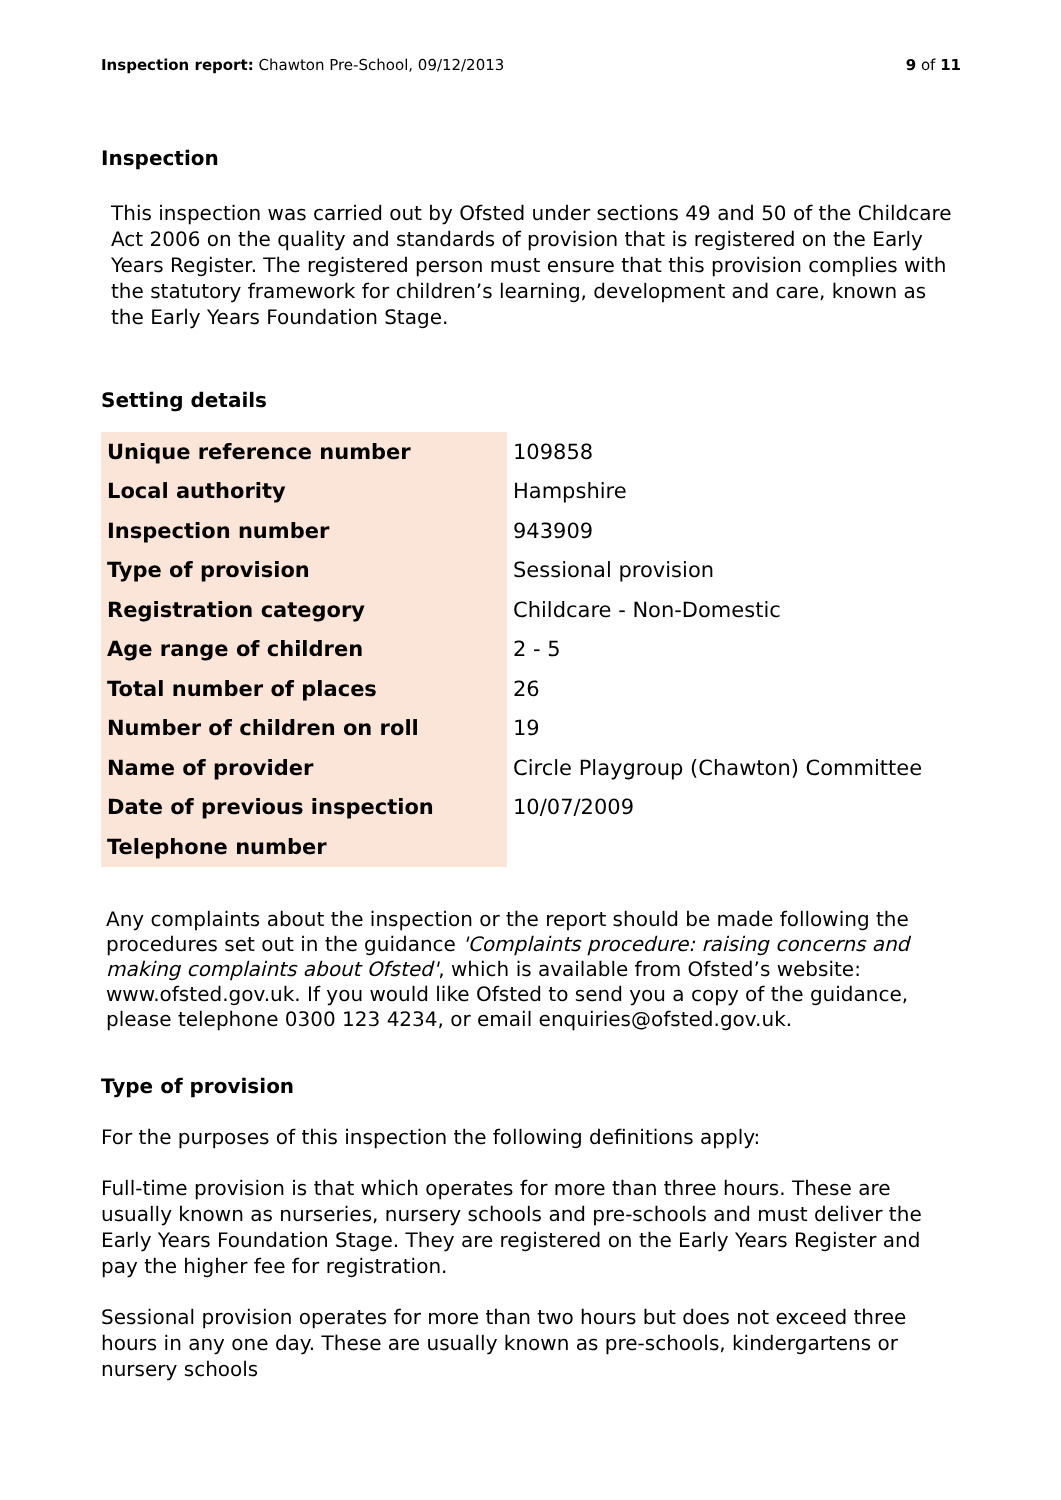Inspection report: Chawton Pre-School, 09/12/2013 9 of 11
Inspection
This inspection was carried out by Ofsted under sections 49 and 50 of the Childcare Act 2006 on the quality and standards of provision that is registered on the Early Years Register. The registered person must ensure that this provision complies with the statutory framework for children’s learning, development and care, known as the Early Years Foundation Stage.
Setting details
| Unique reference number | 109858 |
| Local authority | Hampshire |
| Inspection number | 943909 |
| Type of provision | Sessional provision |
| Registration category | Childcare - Non-Domestic |
| Age range of children | 2 - 5 |
| Total number of places | 26 |
| Number of children on roll | 19 |
| Name of provider | Circle Playgroup (Chawton) Committee |
| Date of previous inspection | 10/07/2009 |
| Telephone number | |
Any complaints about the inspection or the report should be made following the procedures set out in the guidance 'Complaints procedure: raising concerns and making complaints about Ofsted', which is available from Ofsted’s website: www.ofsted.gov.uk. If you would like Ofsted to send you a copy of the guidance, please telephone 0300 123 4234, or email enquiries@ofsted.gov.uk.
Type of provision
For the purposes of this inspection the following definitions apply:
Full-time provision is that which operates for more than three hours. These are usually known as nurseries, nursery schools and pre-schools and must deliver the Early Years Foundation Stage. They are registered on the Early Years Register and pay the higher fee for registration.
Sessional provision operates for more than two hours but does not exceed three hours in any one day. These are usually known as pre-schools, kindergartens or nursery schools